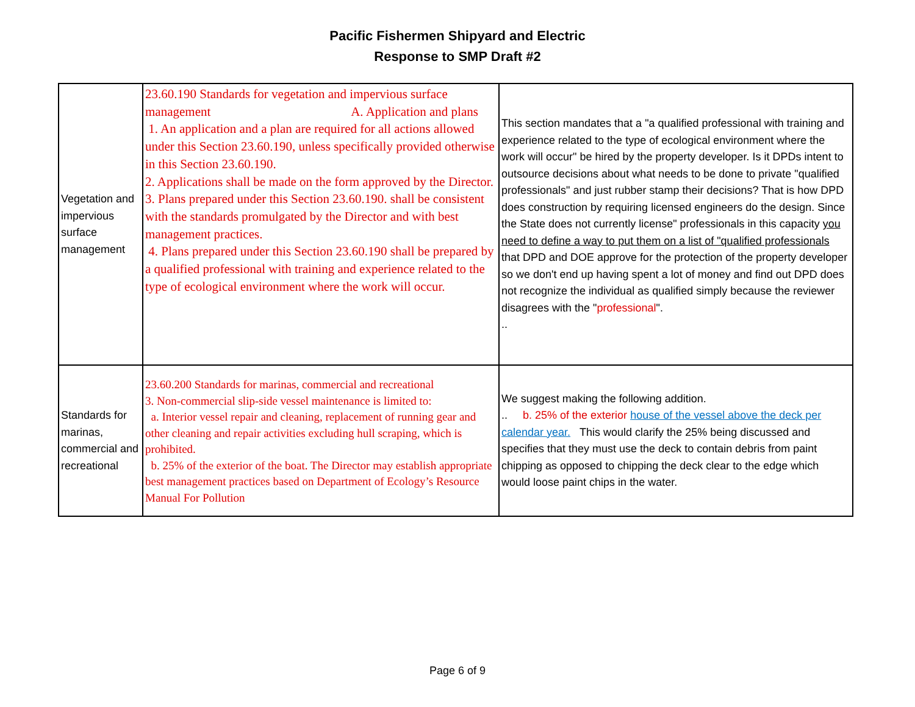Pacific Fishermen Shipyard and Electric
Response to SMP Draft #2
| Vegetation and impervious surface management | 23.60.190 Standards for vegetation and impervious surface management A. Application and plans 1. An application and a plan are required for all actions allowed under this Section 23.60.190, unless specifically provided otherwise in this Section 23.60.190. 2. Applications shall be made on the form approved by the Director. 3. Plans prepared under this Section 23.60.190. shall be consistent with the standards promulgated by the Director and with best management practices. 4. Plans prepared under this Section 23.60.190 shall be prepared by a qualified professional with training and experience related to the type of ecological environment where the work will occur. | This section mandates that a "a qualified professional with training and experience related to the type of ecological environment where the work will occur" be hired by the property developer. Is it DPDs intent to outsource decisions about what needs to be done to private "qualified professionals" and just rubber stamp their decisions? That is how DPD does construction by requiring licensed engineers do the design. Since the State does not currently license" professionals in this capacity you need to define a way to put them on a list of "qualified professionals that DPD and DOE approve for the protection of the property developer so we don't end up having spent a lot of money and find out DPD does not recognize the individual as qualified simply because the reviewer disagrees with the " professional ". .. |
| Standards for marinas, commercial and recreational | 23.60.200 Standards for marinas, commercial and recreational 3. Non-commercial slip-side vessel maintenance is limited to: a. Interior vessel repair and cleaning, replacement of running gear and other cleaning and repair activities excluding hull scraping, which is prohibited. b. 25% of the exterior of the boat. The Director may establish appropriate best management practices based on Department of Ecology’s Resource Manual For Pollution | We suggest making the following addition. .. b. 25% of the exterior house of the vessel above the deck per calendar year. This would clarify the 25% being discussed and specifies that they must use the deck to contain debris from paint chipping as opposed to chipping the deck clear to the edge which would loose paint chips in the water. |
Page 6 of 9